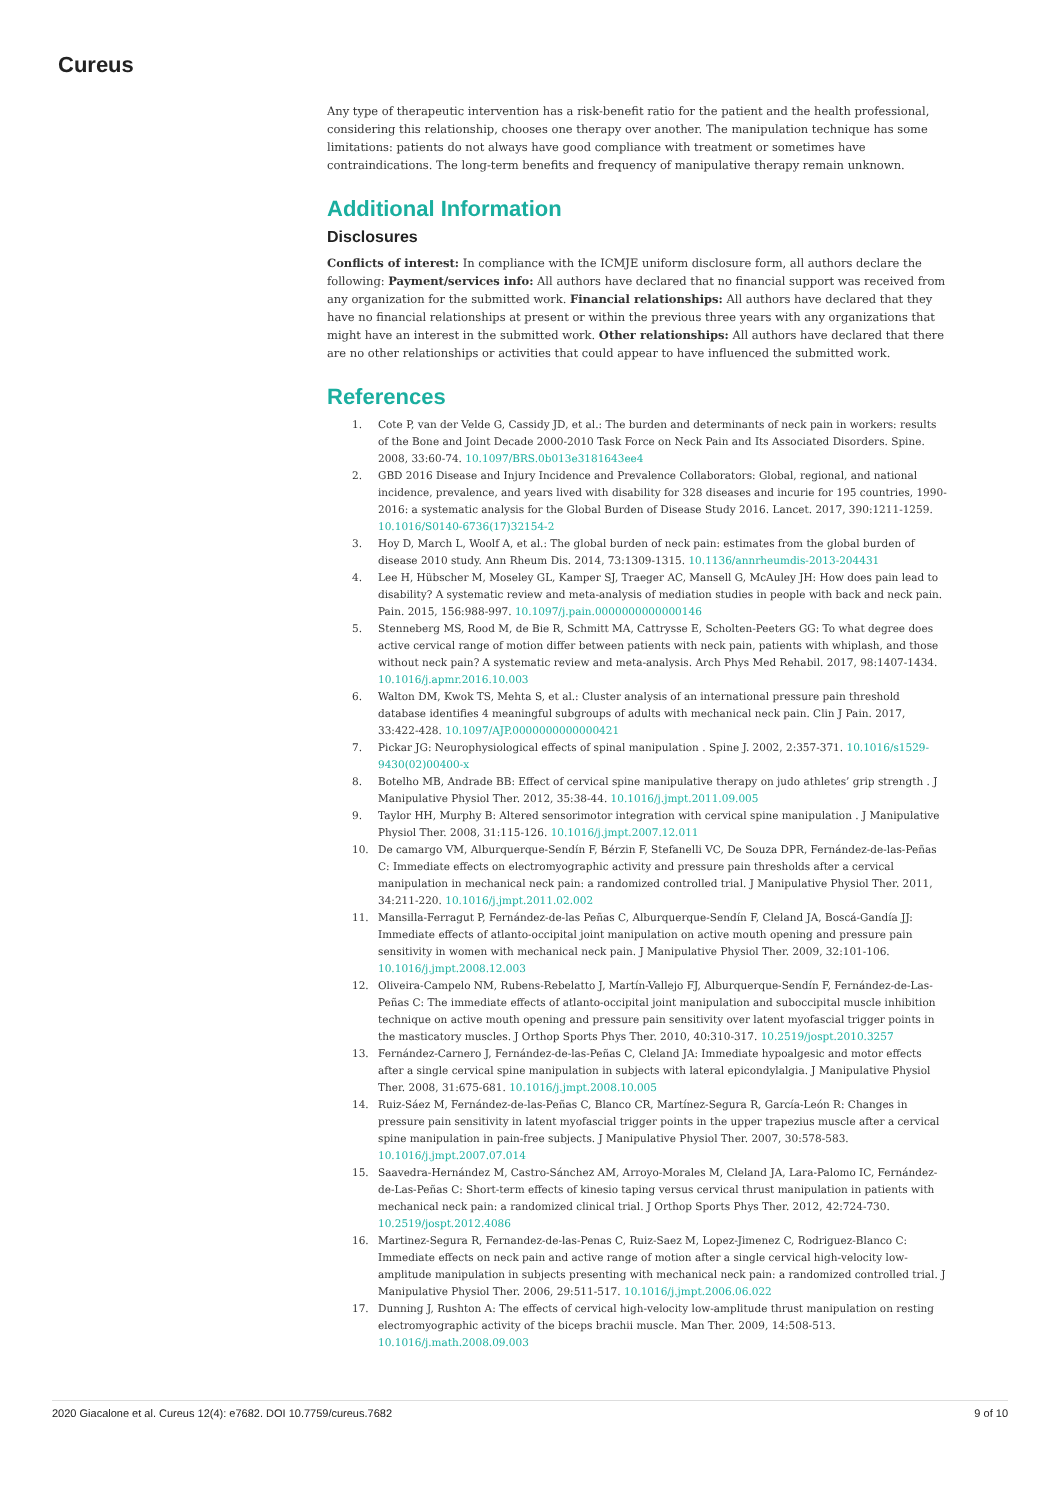Cureus
Any type of therapeutic intervention has a risk-benefit ratio for the patient and the health professional, considering this relationship, chooses one therapy over another. The manipulation technique has some limitations: patients do not always have good compliance with treatment or sometimes have contraindications. The long-term benefits and frequency of manipulative therapy remain unknown.
Additional Information
Disclosures
Conflicts of interest: In compliance with the ICMJE uniform disclosure form, all authors declare the following: Payment/services info: All authors have declared that no financial support was received from any organization for the submitted work. Financial relationships: All authors have declared that they have no financial relationships at present or within the previous three years with any organizations that might have an interest in the submitted work. Other relationships: All authors have declared that there are no other relationships or activities that could appear to have influenced the submitted work.
References
1. Cote P, van der Velde G, Cassidy JD, et al.: The burden and determinants of neck pain in workers: results of the Bone and Joint Decade 2000-2010 Task Force on Neck Pain and Its Associated Disorders. Spine. 2008, 33:60-74. 10.1097/BRS.0b013e3181643ee4
2. GBD 2016 Disease and Injury Incidence and Prevalence Collaborators: Global, regional, and national incidence, prevalence, and years lived with disability for 328 diseases and incurie for 195 countries, 1990-2016: a systematic analysis for the Global Burden of Disease Study 2016. Lancet. 2017, 390:1211-1259. 10.1016/S0140-6736(17)32154-2
3. Hoy D, March L, Woolf A, et al.: The global burden of neck pain: estimates from the global burden of disease 2010 study. Ann Rheum Dis. 2014, 73:1309-1315. 10.1136/annrheumdis-2013-204431
4. Lee H, Hübscher M, Moseley GL, Kamper SJ, Traeger AC, Mansell G, McAuley JH: How does pain lead to disability? A systematic review and meta-analysis of mediation studies in people with back and neck pain. Pain. 2015, 156:988-997. 10.1097/j.pain.0000000000000146
5. Stenneberg MS, Rood M, de Bie R, Schmitt MA, Cattrysse E, Scholten-Peeters GG: To what degree does active cervical range of motion differ between patients with neck pain, patients with whiplash, and those without neck pain? A systematic review and meta-analysis. Arch Phys Med Rehabil. 2017, 98:1407-1434. 10.1016/j.apmr.2016.10.003
6. Walton DM, Kwok TS, Mehta S, et al.: Cluster analysis of an international pressure pain threshold database identifies 4 meaningful subgroups of adults with mechanical neck pain. Clin J Pain. 2017, 33:422-428. 10.1097/AJP.0000000000000421
7. Pickar JG: Neurophysiological effects of spinal manipulation . Spine J. 2002, 2:357-371. 10.1016/s1529-9430(02)00400-x
8. Botelho MB, Andrade BB: Effect of cervical spine manipulative therapy on judo athletes’ grip strength . J Manipulative Physiol Ther. 2012, 35:38-44. 10.1016/j.jmpt.2011.09.005
9. Taylor HH, Murphy B: Altered sensorimotor integration with cervical spine manipulation . J Manipulative Physiol Ther. 2008, 31:115-126. 10.1016/j.jmpt.2007.12.011
10. De camargo VM, Alburquerque-Sendín F, Bérzin F, Stefanelli VC, De Souza DPR, Fernández-de-las-Peñas C: Immediate effects on electromyographic activity and pressure pain thresholds after a cervical manipulation in mechanical neck pain: a randomized controlled trial. J Manipulative Physiol Ther. 2011, 34:211-220. 10.1016/j.jmpt.2011.02.002
11. Mansilla-Ferragut P, Fernández-de-las Peñas C, Alburquerque-Sendín F, Cleland JA, Boscá-Gandía JJ: Immediate effects of atlanto-occipital joint manipulation on active mouth opening and pressure pain sensitivity in women with mechanical neck pain. J Manipulative Physiol Ther. 2009, 32:101-106. 10.1016/j.jmpt.2008.12.003
12. Oliveira-Campelo NM, Rubens-Rebelatto J, Martín-Vallejo FJ, Alburquerque-Sendín F, Fernández-de-Las-Peñas C: The immediate effects of atlanto-occipital joint manipulation and suboccipital muscle inhibition technique on active mouth opening and pressure pain sensitivity over latent myofascial trigger points in the masticatory muscles. J Orthop Sports Phys Ther. 2010, 40:310-317. 10.2519/jospt.2010.3257
13. Fernández-Carnero J, Fernández-de-las-Peñas C, Cleland JA: Immediate hypoalgesic and motor effects after a single cervical spine manipulation in subjects with lateral epicondylalgia. J Manipulative Physiol Ther. 2008, 31:675-681. 10.1016/j.jmpt.2008.10.005
14. Ruiz-Sáez M, Fernández-de-las-Peñas C, Blanco CR, Martínez-Segura R, García-León R: Changes in pressure pain sensitivity in latent myofascial trigger points in the upper trapezius muscle after a cervical spine manipulation in pain-free subjects. J Manipulative Physiol Ther. 2007, 30:578-583. 10.1016/j.jmpt.2007.07.014
15. Saavedra-Hernández M, Castro-Sánchez AM, Arroyo-Morales M, Cleland JA, Lara-Palomo IC, Fernández-de-Las-Peñas C: Short-term effects of kinesio taping versus cervical thrust manipulation in patients with mechanical neck pain: a randomized clinical trial. J Orthop Sports Phys Ther. 2012, 42:724-730. 10.2519/jospt.2012.4086
16. Martinez-Segura R, Fernandez-de-las-Penas C, Ruiz-Saez M, Lopez-Jimenez C, Rodriguez-Blanco C: Immediate effects on neck pain and active range of motion after a single cervical high-velocity low-amplitude manipulation in subjects presenting with mechanical neck pain: a randomized controlled trial. J Manipulative Physiol Ther. 2006, 29:511-517. 10.1016/j.jmpt.2006.06.022
17. Dunning J, Rushton A: The effects of cervical high-velocity low-amplitude thrust manipulation on resting electromyographic activity of the biceps brachii muscle. Man Ther. 2009, 14:508-513. 10.1016/j.math.2008.09.003
2020 Giacalone et al. Cureus 12(4): e7682. DOI 10.7759/cureus.7682 9 of 10